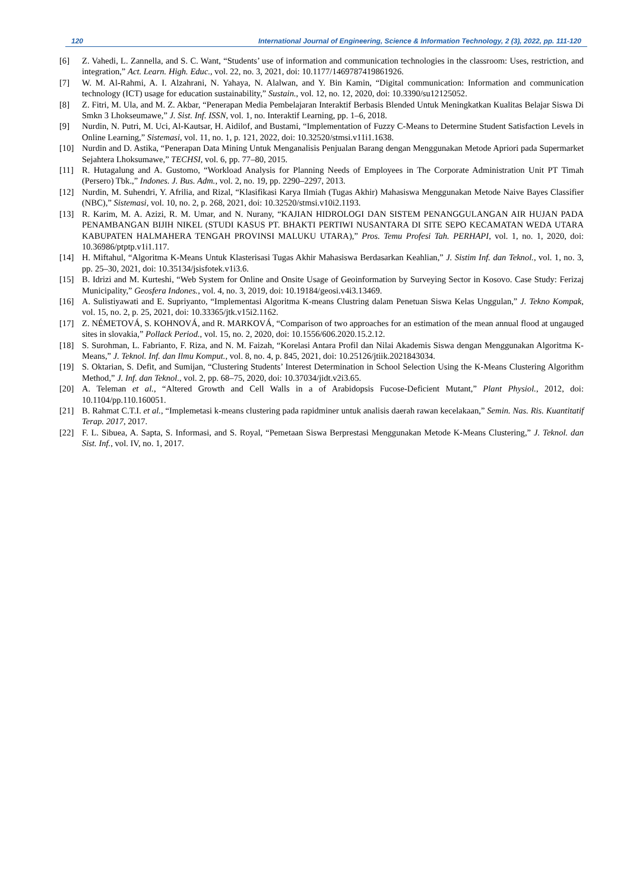120 International Journal of Engineering, Science & Information Technology, 2 (3), 2022, pp. 111-120
[6] Z. Vahedi, L. Zannella, and S. C. Want, “Students’ use of information and communication technologies in the classroom: Uses, restriction, and integration,” Act. Learn. High. Educ., vol. 22, no. 3, 2021, doi: 10.1177/1469787419861926.
[7] W. M. Al-Rahmi, A. I. Alzahrani, N. Yahaya, N. Alalwan, and Y. Bin Kamin, “Digital communication: Information and communication technology (ICT) usage for education sustainability,” Sustain., vol. 12, no. 12, 2020, doi: 10.3390/su12125052.
[8] Z. Fitri, M. Ula, and M. Z. Akbar, “Penerapan Media Pembelajaran Interaktif Berbasis Blended Untuk Meningkatkan Kualitas Belajar Siswa Di Smkn 3 Lhokseumawe,” J. Sist. Inf. ISSN, vol. 1, no. Interaktif Learning, pp. 1–6, 2018.
[9] Nurdin, N. Putri, M. Uci, Al-Kautsar, H. Aidilof, and Bustami, “Implementation of Fuzzy C-Means to Determine Student Satisfaction Levels in Online Learning,” Sistemasi, vol. 11, no. 1, p. 121, 2022, doi: 10.32520/stmsi.v11i1.1638.
[10] Nurdin and D. Astika, “Penerapan Data Mining Untuk Menganalisis Penjualan Barang dengan Menggunakan Metode Apriori pada Supermarket Sejahtera Lhoksumawe,” TECHSI, vol. 6, pp. 77–80, 2015.
[11] R. Hutagalung and A. Gustomo, “Workload Analysis for Planning Needs of Employees in The Corporate Administration Unit PT Timah (Persero) Tbk.,” Indones. J. Bus. Adm., vol. 2, no. 19, pp. 2290–2297, 2013.
[12] Nurdin, M. Suhendri, Y. Afrilia, and Rizal, “Klasifikasi Karya Ilmiah (Tugas Akhir) Mahasiswa Menggunakan Metode Naive Bayes Classifier (NBC),” Sistemasi, vol. 10, no. 2, p. 268, 2021, doi: 10.32520/stmsi.v10i2.1193.
[13] R. Karim, M. A. Azizi, R. M. Umar, and N. Nurany, “KAJIAN HIDROLOGI DAN SISTEM PENANGGULANGAN AIR HUJAN PADA PENAMBANGAN BIJIH NIKEL (STUDI KASUS PT. BHAKTI PERTIWI NUSANTARA DI SITE SEPO KECAMATAN WEDA UTARA KABUPATEN HALMAHERA TENGAH PROVINSI MALUKU UTARA),” Pros. Temu Profesi Tah. PERHAPI, vol. 1, no. 1, 2020, doi: 10.36986/ptptp.v1i1.117.
[14] H. Miftahul, “Algoritma K-Means Untuk Klasterisasi Tugas Akhir Mahasiswa Berdasarkan Keahlian,” J. Sistim Inf. dan Teknol., vol. 1, no. 3, pp. 25–30, 2021, doi: 10.35134/jsisfotek.v1i3.6.
[15] B. Idrizi and M. Kurteshi, “Web System for Online and Onsite Usage of Geoinformation by Surveying Sector in Kosovo. Case Study: Ferizaj Municipality,” Geosfera Indones., vol. 4, no. 3, 2019, doi: 10.19184/geosi.v4i3.13469.
[16] A. Sulistiyawati and E. Supriyanto, “Implementasi Algoritma K-means Clustring dalam Penetuan Siswa Kelas Unggulan,” J. Tekno Kompak, vol. 15, no. 2, p. 25, 2021, doi: 10.33365/jtk.v15i2.1162.
[17] Z. NÉMETOVÁ, S. KOHNOVÁ, and R. MARKOVÁ, “Comparison of two approaches for an estimation of the mean annual flood at ungauged sites in slovakia,” Pollack Period., vol. 15, no. 2, 2020, doi: 10.1556/606.2020.15.2.12.
[18] S. Surohman, L. Fabrianto, F. Riza, and N. M. Faizah, “Korelasi Antara Profil dan Nilai Akademis Siswa dengan Menggunakan Algoritma K-Means,” J. Teknol. Inf. dan Ilmu Komput., vol. 8, no. 4, p. 845, 2021, doi: 10.25126/jtiik.2021843034.
[19] S. Oktarian, S. Defit, and Sumijan, “Clustering Students’ Interest Determination in School Selection Using the K-Means Clustering Algorithm Method,” J. Inf. dan Teknol., vol. 2, pp. 68–75, 2020, doi: 10.37034/jidt.v2i3.65.
[20] A. Teleman et al., “Altered Growth and Cell Walls in a of Arabidopsis Fucose-Deficient Mutant,” Plant Physiol., 2012, doi: 10.1104/pp.110.160051.
[21] B. Rahmat C.T.I. et al., “Implemetasi k-means clustering pada rapidminer untuk analisis daerah rawan kecelakaan,” Semin. Nas. Ris. Kuantitatif Terap. 2017, 2017.
[22] F. L. Sibuea, A. Sapta, S. Informasi, and S. Royal, “Pemetaan Siswa Berprestasi Menggunakan Metode K-Means Clustering,” J. Teknol. dan Sist. Inf., vol. IV, no. 1, 2017.